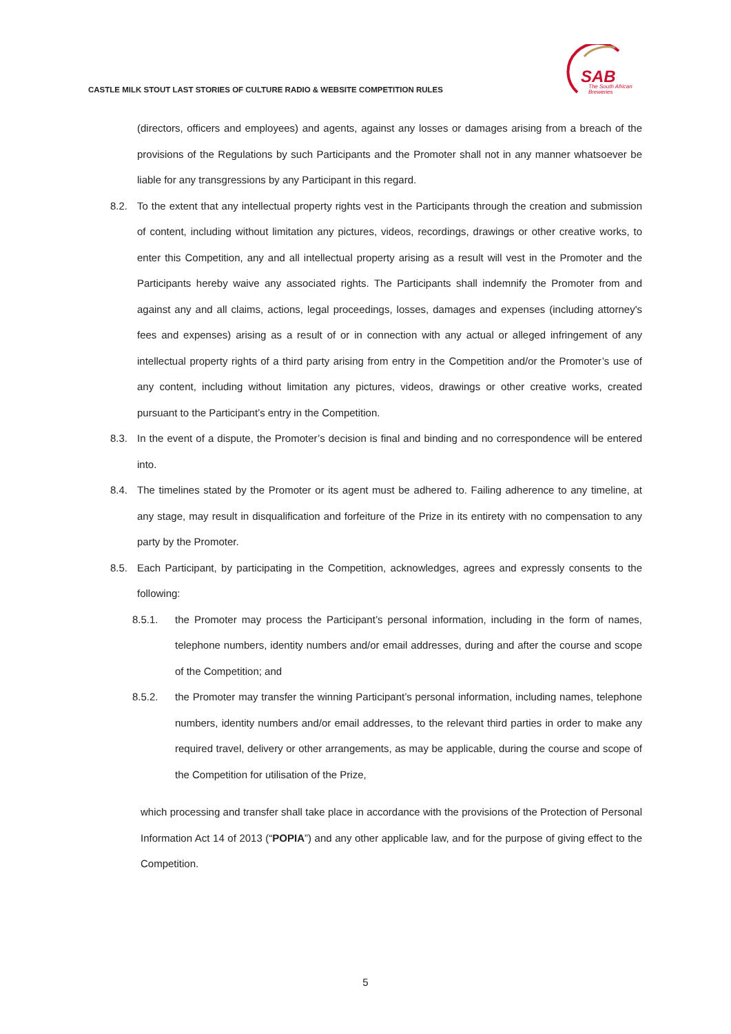CASTLE MILK STOUT LAST STORIES OF CULTURE RADIO & WEBSITE COMPETITION RULES
SAB
The South African
Breweries
(directors, officers and employees) and agents, against any losses or damages arising from a breach of the provisions of the Regulations by such Participants and the Promoter shall not in any manner whatsoever be liable for any transgressions by any Participant in this regard.
8.2. To the extent that any intellectual property rights vest in the Participants through the creation and submission of content, including without limitation any pictures, videos, recordings, drawings or other creative works, to enter this Competition, any and all intellectual property arising as a result will vest in the Promoter and the Participants hereby waive any associated rights. The Participants shall indemnify the Promoter from and against any and all claims, actions, legal proceedings, losses, damages and expenses (including attorney's fees and expenses) arising as a result of or in connection with any actual or alleged infringement of any intellectual property rights of a third party arising from entry in the Competition and/or the Promoter’s use of any content, including without limitation any pictures, videos, drawings or other creative works, created pursuant to the Participant’s entry in the Competition.
8.3. In the event of a dispute, the Promoter’s decision is final and binding and no correspondence will be entered into.
8.4. The timelines stated by the Promoter or its agent must be adhered to. Failing adherence to any timeline, at any stage, may result in disqualification and forfeiture of the Prize in its entirety with no compensation to any party by the Promoter.
8.5. Each Participant, by participating in the Competition, acknowledges, agrees and expressly consents to the following:
8.5.1. the Promoter may process the Participant’s personal information, including in the form of names, telephone numbers, identity numbers and/or email addresses, during and after the course and scope of the Competition; and
8.5.2. the Promoter may transfer the winning Participant’s personal information, including names, telephone numbers, identity numbers and/or email addresses, to the relevant third parties in order to make any required travel, delivery or other arrangements, as may be applicable, during the course and scope of the Competition for utilisation of the Prize,
which processing and transfer shall take place in accordance with the provisions of the Protection of Personal Information Act 14 of 2013 (“POPIA”) and any other applicable law, and for the purpose of giving effect to the Competition.
5